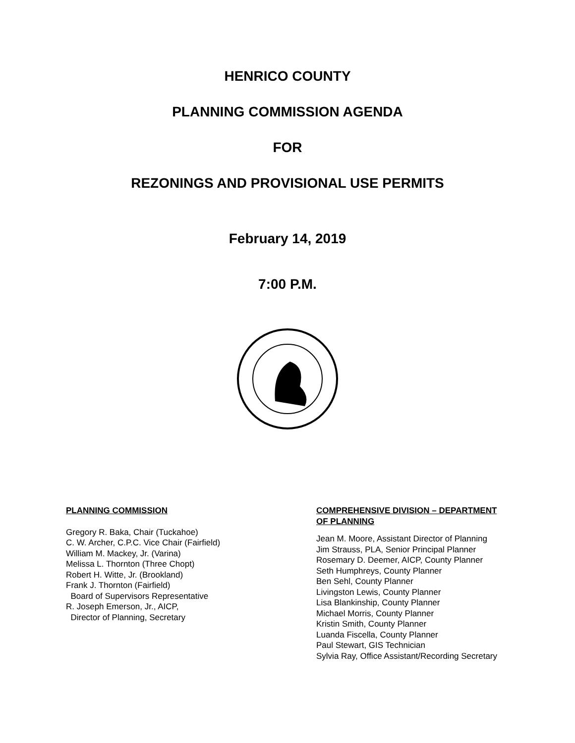HENRICO COUNTY
PLANNING COMMISSION AGENDA
FOR
REZONINGS AND PROVISIONAL USE PERMITS
February 14, 2019
7:00 P.M.
PLANNING COMMISSION
Gregory R. Baka, Chair (Tuckahoe)
C. W. Archer, C.P.C. Vice Chair (Fairfield)
William M. Mackey, Jr. (Varina)
Melissa L. Thornton (Three Chopt)
Robert H. Witte, Jr. (Brookland)
Frank J. Thornton (Fairfield)
Board of Supervisors Representative
R. Joseph Emerson, Jr., AICP,
Director of Planning, Secretary
COMPREHENSIVE DIVISION – DEPARTMENT
OF PLANNING
Jean M. Moore, Assistant Director of Planning
Jim Strauss, PLA, Senior Principal Planner
Rosemary D. Deemer, AICP, County Planner
Seth Humphreys, County Planner
Ben Sehl, County Planner
Livingston Lewis, County Planner
Lisa Blankinship, County Planner
Michael Morris, County Planner
Kristin Smith, County Planner
Luanda Fiscella, County Planner
Paul Stewart, GIS Technician
Sylvia Ray, Office Assistant/Recording Secretary